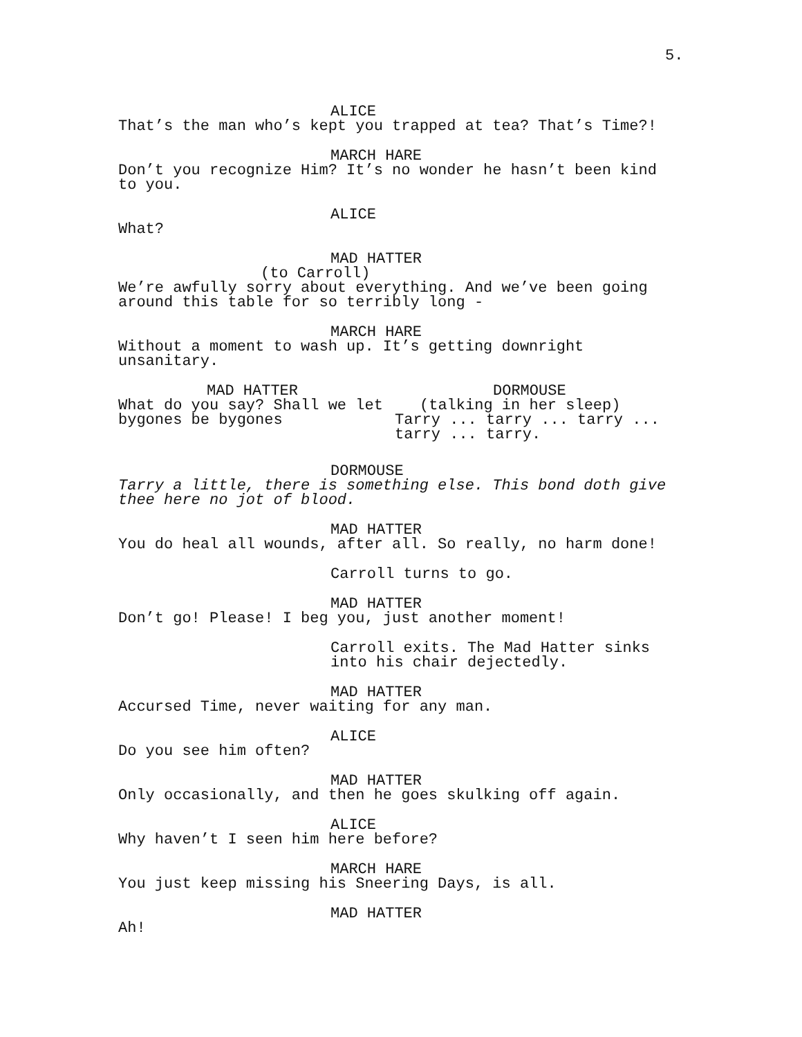5.
ALICE
That’s the man who’s kept you trapped at tea? That’s Time?!
MARCH HARE
Don’t you recognize Him? It’s no wonder he hasn’t been kind
to you.
ALICE
What?
MAD HATTER
(to Carroll)
We’re awfully sorry about everything. And we’ve been going
around this table for so terribly long -
MARCH HARE
Without a moment to wash up. It’s getting downright
unsanitary.
MAD HATTER
What do you say? Shall we let
bygones be bygones
DORMOUSE
(talking in her sleep)
Tarry ... tarry ... tarry ...
tarry ... tarry.
DORMOUSE
Tarry a little, there is something else. This bond doth give
thee here no jot of blood.
MAD HATTER
You do heal all wounds, after all. So really, no harm done!
Carroll turns to go.
MAD HATTER
Don’t go! Please! I beg you, just another moment!
Carroll exits. The Mad Hatter sinks
into his chair dejectedly.
MAD HATTER
Accursed Time, never waiting for any man.
ALICE
Do you see him often?
MAD HATTER
Only occasionally, and then he goes skulking off again.
ALICE
Why haven’t I seen him here before?
MARCH HARE
You just keep missing his Sneering Days, is all.
MAD HATTER
Ah!